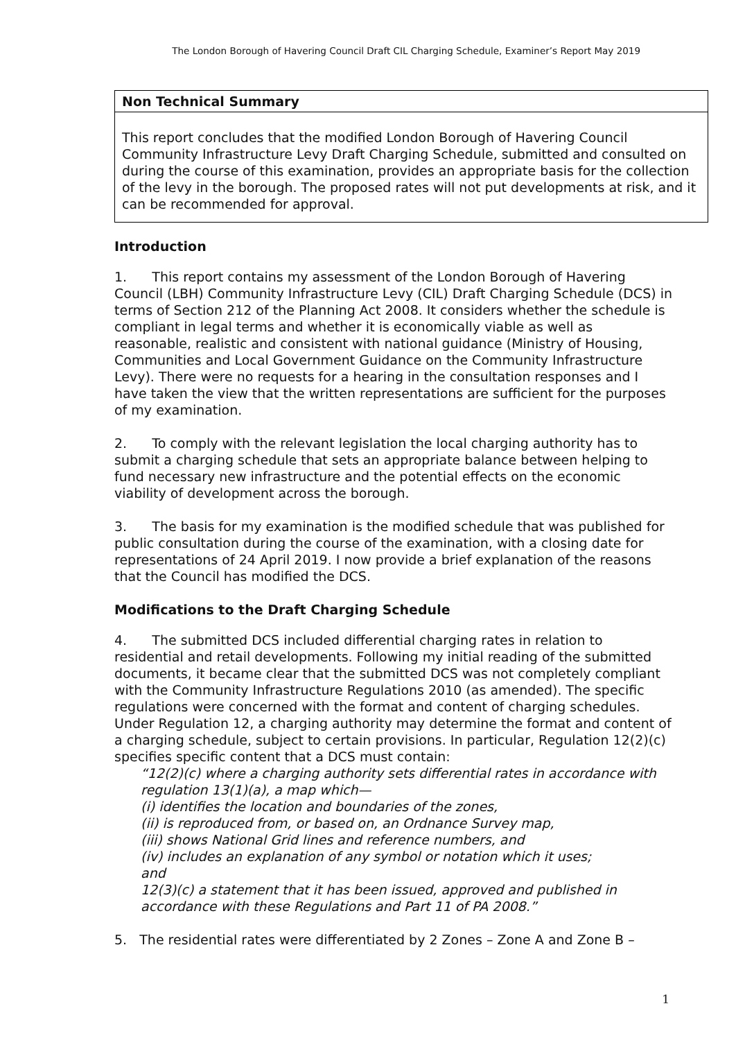The London Borough of Havering Council Draft CIL Charging Schedule, Examiner’s Report May 2019
Non Technical Summary
This report concludes that the modified London Borough of Havering Council Community Infrastructure Levy Draft Charging Schedule, submitted and consulted on during the course of this examination, provides an appropriate basis for the collection of the levy in the borough. The proposed rates will not put developments at risk, and it can be recommended for approval.
Introduction
1. This report contains my assessment of the London Borough of Havering Council (LBH) Community Infrastructure Levy (CIL) Draft Charging Schedule (DCS) in terms of Section 212 of the Planning Act 2008. It considers whether the schedule is compliant in legal terms and whether it is economically viable as well as reasonable, realistic and consistent with national guidance (Ministry of Housing, Communities and Local Government Guidance on the Community Infrastructure Levy). There were no requests for a hearing in the consultation responses and I have taken the view that the written representations are sufficient for the purposes of my examination.
2. To comply with the relevant legislation the local charging authority has to submit a charging schedule that sets an appropriate balance between helping to fund necessary new infrastructure and the potential effects on the economic viability of development across the borough.
3. The basis for my examination is the modified schedule that was published for public consultation during the course of the examination, with a closing date for representations of 24 April 2019. I now provide a brief explanation of the reasons that the Council has modified the DCS.
Modifications to the Draft Charging Schedule
4. The submitted DCS included differential charging rates in relation to residential and retail developments. Following my initial reading of the submitted documents, it became clear that the submitted DCS was not completely compliant with the Community Infrastructure Regulations 2010 (as amended). The specific regulations were concerned with the format and content of charging schedules. Under Regulation 12, a charging authority may determine the format and content of a charging schedule, subject to certain provisions. In particular, Regulation 12(2)(c) specifies specific content that a DCS must contain:
“12(2)(c) where a charging authority sets differential rates in accordance with regulation 13(1)(a), a map which—
(i) identifies the location and boundaries of the zones,
(ii) is reproduced from, or based on, an Ordnance Survey map,
(iii) shows National Grid lines and reference numbers, and
(iv) includes an explanation of any symbol or notation which it uses;
and
12(3)(c) a statement that it has been issued, approved and published in accordance with these Regulations and Part 11 of PA 2008.”
5. The residential rates were differentiated by 2 Zones – Zone A and Zone B –
1